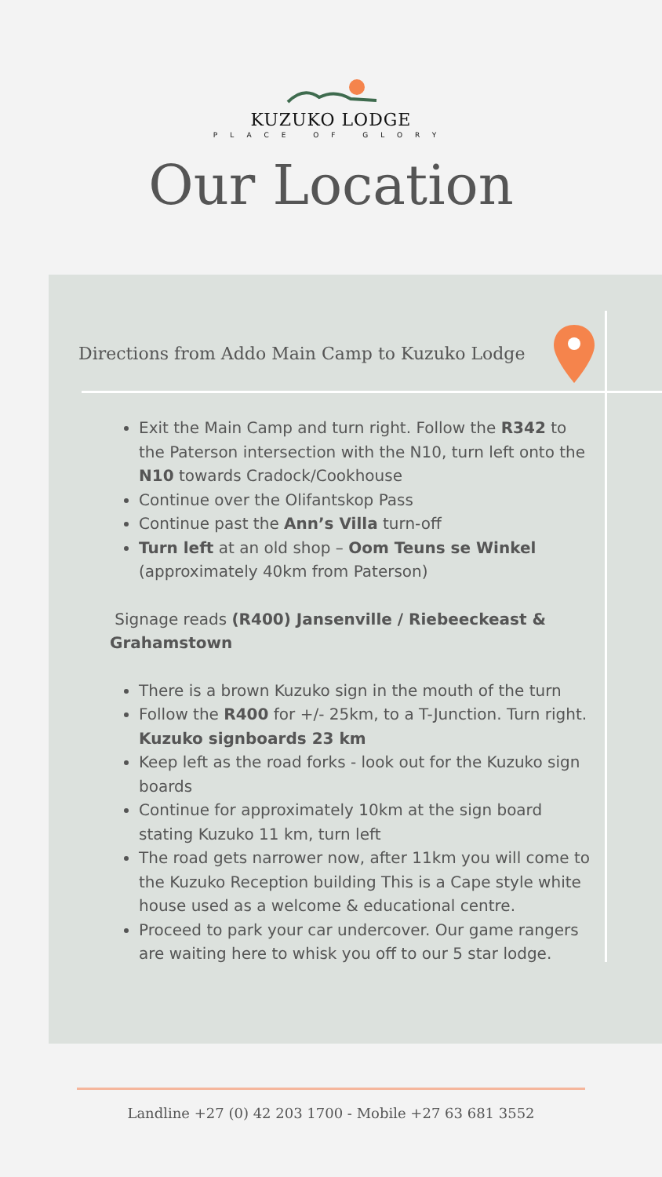KUZUKO LODGE
PLACE OF GLORY
Our Location
Directions from Addo Main Camp to Kuzuko Lodge
Exit the Main Camp and turn right. Follow the R342 to the Paterson intersection with the N10, turn left onto the N10 towards Cradock/Cookhouse
Continue over the Olifantskop Pass
Continue past the Ann’s Villa turn-off
Turn left at an old shop – Oom Teuns se Winkel (approximately 40km from Paterson)
Signage reads (R400) Jansenville / Riebeeckeast & Grahamstown
There is a brown Kuzuko sign in the mouth of the turn
Follow the R400 for +/- 25km, to a T-Junction. Turn right. Kuzuko signboards 23 km
Keep left as the road forks - look out for the Kuzuko sign boards
Continue for approximately 10km at the sign board stating Kuzuko 11 km, turn left
The road gets narrower now, after 11km you will come to the Kuzuko Reception building This is a Cape style white house used as a welcome & educational centre.
Proceed to park your car undercover. Our game rangers are waiting here to whisk you off to our 5 star lodge.
Landline +27 (0) 42 203 1700 - Mobile +27 63 681 3552